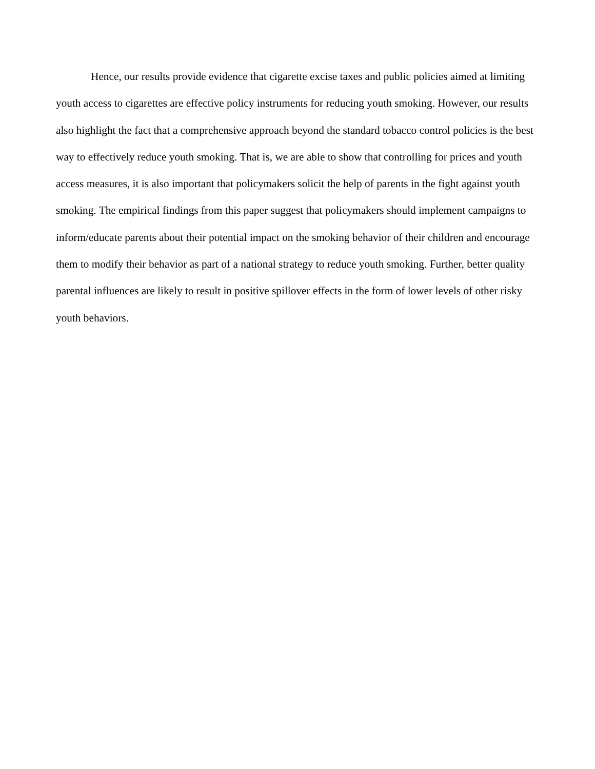Hence, our results provide evidence that cigarette excise taxes and public policies aimed at limiting youth access to cigarettes are effective policy instruments for reducing youth smoking. However, our results also highlight the fact that a comprehensive approach beyond the standard tobacco control policies is the best way to effectively reduce youth smoking. That is, we are able to show that controlling for prices and youth access measures, it is also important that policymakers solicit the help of parents in the fight against youth smoking. The empirical findings from this paper suggest that policymakers should implement campaigns to inform/educate parents about their potential impact on the smoking behavior of their children and encourage them to modify their behavior as part of a national strategy to reduce youth smoking. Further, better quality parental influences are likely to result in positive spillover effects in the form of lower levels of other risky youth behaviors.